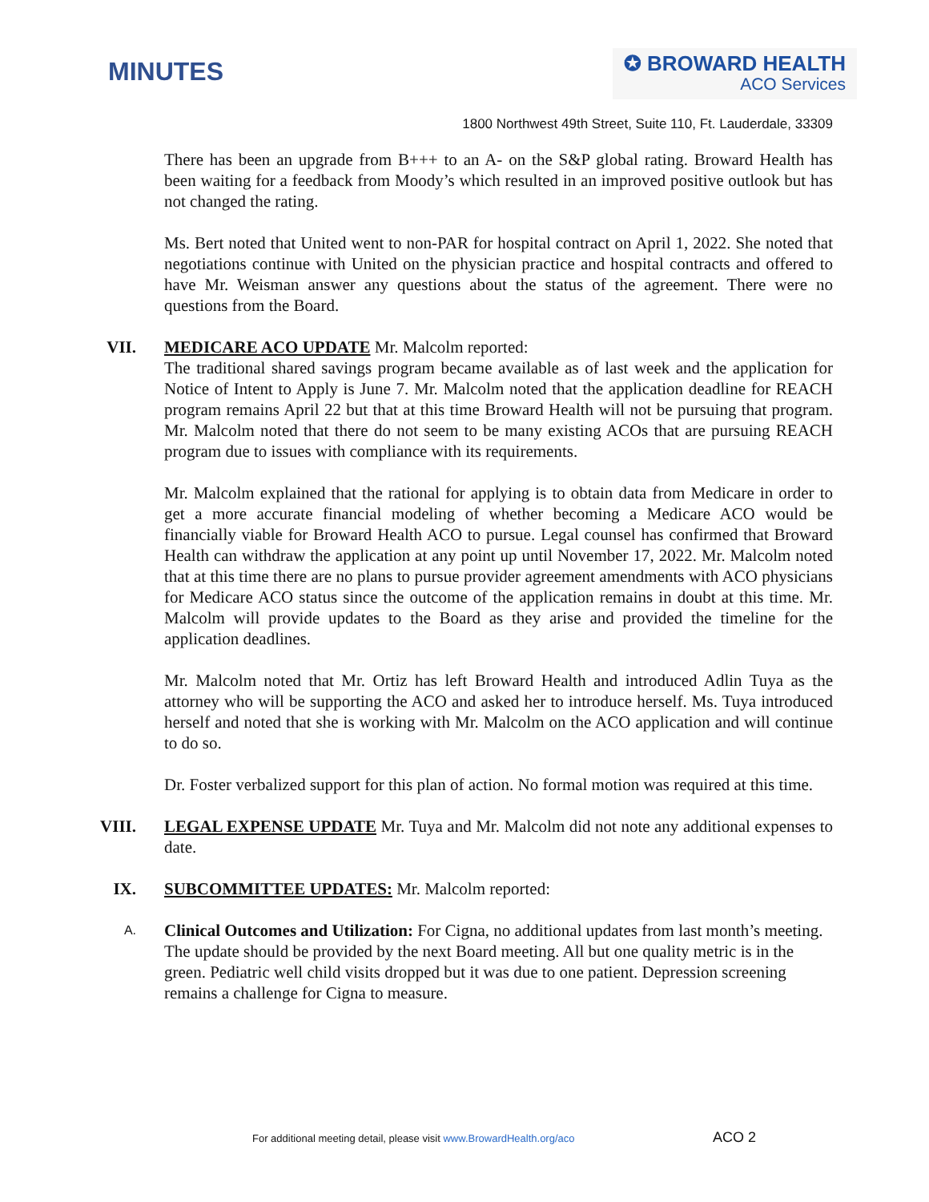MINUTES
✪ BROWARD HEALTH
ACO Services
1800 Northwest 49th Street, Suite 110, Ft. Lauderdale, 33309
There has been an upgrade from B+++ to an A- on the S&P global rating. Broward Health has been waiting for a feedback from Moody’s which resulted in an improved positive outlook but has not changed the rating.
Ms. Bert noted that United went to non-PAR for hospital contract on April 1, 2022. She noted that negotiations continue with United on the physician practice and hospital contracts and offered to have Mr. Weisman answer any questions about the status of the agreement. There were no questions from the Board.
VII. MEDICARE ACO UPDATE Mr. Malcolm reported:
The traditional shared savings program became available as of last week and the application for Notice of Intent to Apply is June 7. Mr. Malcolm noted that the application deadline for REACH program remains April 22 but that at this time Broward Health will not be pursuing that program. Mr. Malcolm noted that there do not seem to be many existing ACOs that are pursuing REACH program due to issues with compliance with its requirements.
Mr. Malcolm explained that the rational for applying is to obtain data from Medicare in order to get a more accurate financial modeling of whether becoming a Medicare ACO would be financially viable for Broward Health ACO to pursue. Legal counsel has confirmed that Broward Health can withdraw the application at any point up until November 17, 2022. Mr. Malcolm noted that at this time there are no plans to pursue provider agreement amendments with ACO physicians for Medicare ACO status since the outcome of the application remains in doubt at this time. Mr. Malcolm will provide updates to the Board as they arise and provided the timeline for the application deadlines.
Mr. Malcolm noted that Mr. Ortiz has left Broward Health and introduced Adlin Tuya as the attorney who will be supporting the ACO and asked her to introduce herself. Ms. Tuya introduced herself and noted that she is working with Mr. Malcolm on the ACO application and will continue to do so.
Dr. Foster verbalized support for this plan of action. No formal motion was required at this time.
VIII. LEGAL EXPENSE UPDATE Mr. Tuya and Mr. Malcolm did not note any additional expenses to date.
IX. SUBCOMMITTEE UPDATES: Mr. Malcolm reported:
A.
Clinical Outcomes and Utilization: For Cigna, no additional updates from last month’s meeting. The update should be provided by the next Board meeting. All but one quality metric is in the green. Pediatric well child visits dropped but it was due to one patient. Depression screening remains a challenge for Cigna to measure.
For additional meeting detail, please visit www.BrowardHealth.org/aco
ACO 2